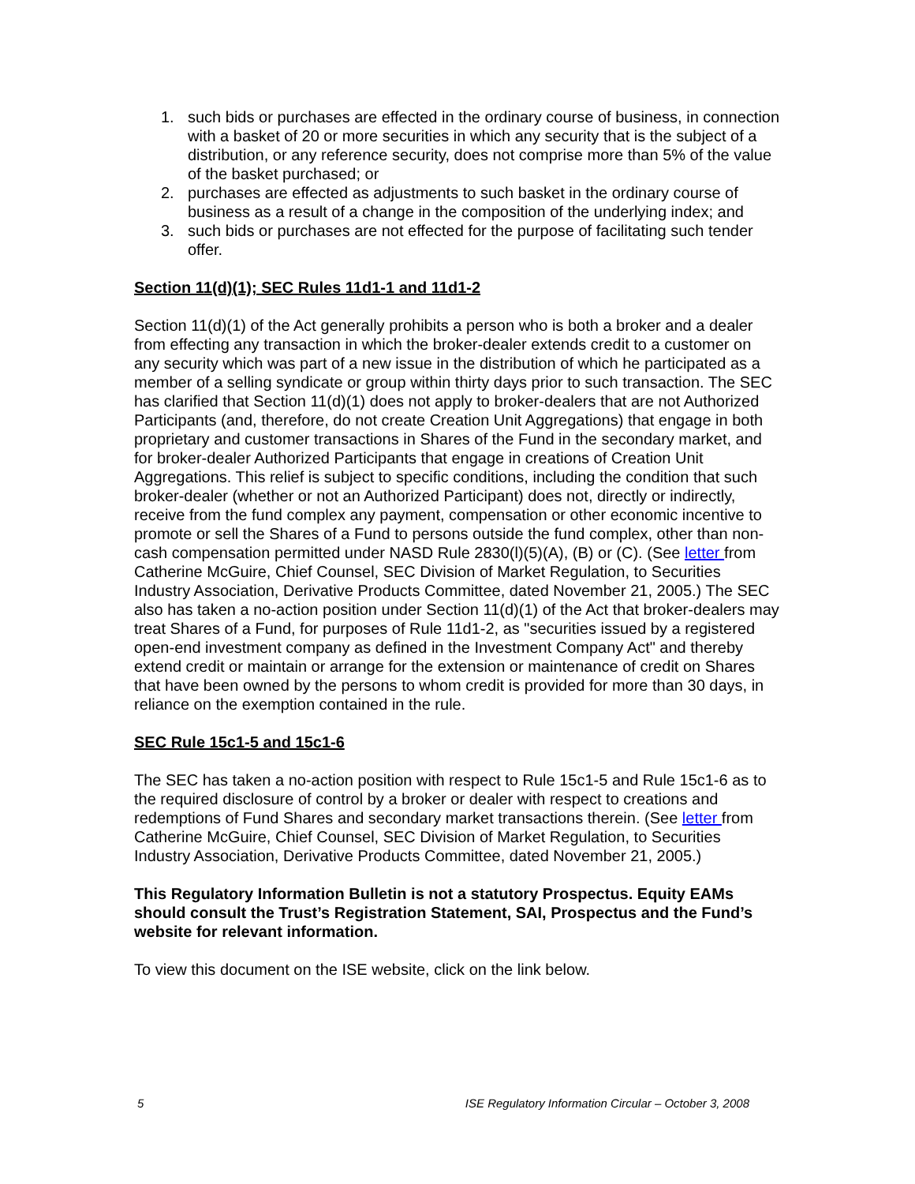1. such bids or purchases are effected in the ordinary course of business, in connection with a basket of 20 or more securities in which any security that is the subject of a distribution, or any reference security, does not comprise more than 5% of the value of the basket purchased; or
2. purchases are effected as adjustments to such basket in the ordinary course of business as a result of a change in the composition of the underlying index; and
3. such bids or purchases are not effected for the purpose of facilitating such tender offer.
Section 11(d)(1); SEC Rules 11d1-1 and 11d1-2
Section 11(d)(1) of the Act generally prohibits a person who is both a broker and a dealer from effecting any transaction in which the broker-dealer extends credit to a customer on any security which was part of a new issue in the distribution of which he participated as a member of a selling syndicate or group within thirty days prior to such transaction. The SEC has clarified that Section 11(d)(1) does not apply to broker-dealers that are not Authorized Participants (and, therefore, do not create Creation Unit Aggregations) that engage in both proprietary and customer transactions in Shares of the Fund in the secondary market, and for broker-dealer Authorized Participants that engage in creations of Creation Unit Aggregations. This relief is subject to specific conditions, including the condition that such broker-dealer (whether or not an Authorized Participant) does not, directly or indirectly, receive from the fund complex any payment, compensation or other economic incentive to promote or sell the Shares of a Fund to persons outside the fund complex, other than non-cash compensation permitted under NASD Rule 2830(l)(5)(A), (B) or (C). (See letter from Catherine McGuire, Chief Counsel, SEC Division of Market Regulation, to Securities Industry Association, Derivative Products Committee, dated November 21, 2005.) The SEC also has taken a no-action position under Section 11(d)(1) of the Act that broker-dealers may treat Shares of a Fund, for purposes of Rule 11d1-2, as "securities issued by a registered open-end investment company as defined in the Investment Company Act" and thereby extend credit or maintain or arrange for the extension or maintenance of credit on Shares that have been owned by the persons to whom credit is provided for more than 30 days, in reliance on the exemption contained in the rule.
SEC Rule 15c1-5 and 15c1-6
The SEC has taken a no-action position with respect to Rule 15c1-5 and Rule 15c1-6 as to the required disclosure of control by a broker or dealer with respect to creations and redemptions of Fund Shares and secondary market transactions therein. (See letter from Catherine McGuire, Chief Counsel, SEC Division of Market Regulation, to Securities Industry Association, Derivative Products Committee, dated November 21, 2005.)
This Regulatory Information Bulletin is not a statutory Prospectus. Equity EAMs should consult the Trust’s Registration Statement, SAI, Prospectus and the Fund’s website for relevant information.
To view this document on the ISE website, click on the link below.
5 ISE Regulatory Information Circular – October 3, 2008